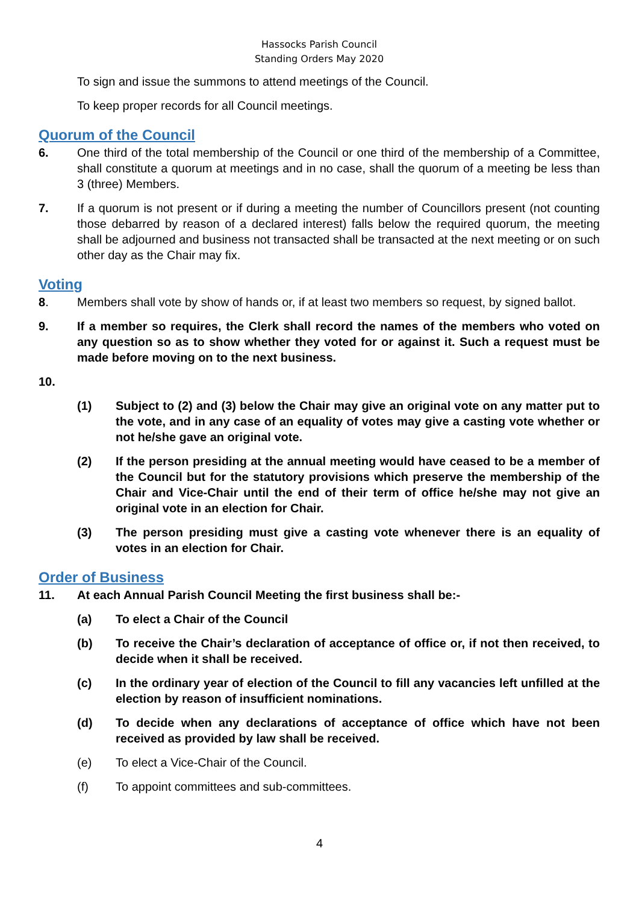Hassocks Parish Council
Standing Orders May 2020
To sign and issue the summons to attend meetings of the Council.
To keep proper records for all Council meetings.
Quorum of the Council
6. One third of the total membership of the Council or one third of the membership of a Committee, shall constitute a quorum at meetings and in no case, shall the quorum of a meeting be less than 3 (three) Members.
7. If a quorum is not present or if during a meeting the number of Councillors present (not counting those debarred by reason of a declared interest) falls below the required quorum, the meeting shall be adjourned and business not transacted shall be transacted at the next meeting or on such other day as the Chair may fix.
Voting
8. Members shall vote by show of hands or, if at least two members so request, by signed ballot.
9. If a member so requires, the Clerk shall record the names of the members who voted on any question so as to show whether they voted for or against it. Such a request must be made before moving on to the next business.
10.
(1) Subject to (2) and (3) below the Chair may give an original vote on any matter put to the vote, and in any case of an equality of votes may give a casting vote whether or not he/she gave an original vote.
(2) If the person presiding at the annual meeting would have ceased to be a member of the Council but for the statutory provisions which preserve the membership of the Chair and Vice-Chair until the end of their term of office he/she may not give an original vote in an election for Chair.
(3) The person presiding must give a casting vote whenever there is an equality of votes in an election for Chair.
Order of Business
11. At each Annual Parish Council Meeting the first business shall be:-
(a) To elect a Chair of the Council
(b) To receive the Chair’s declaration of acceptance of office or, if not then received, to decide when it shall be received.
(c) In the ordinary year of election of the Council to fill any vacancies left unfilled at the election by reason of insufficient nominations.
(d) To decide when any declarations of acceptance of office which have not been received as provided by law shall be received.
(e) To elect a Vice-Chair of the Council.
(f) To appoint committees and sub-committees.
4